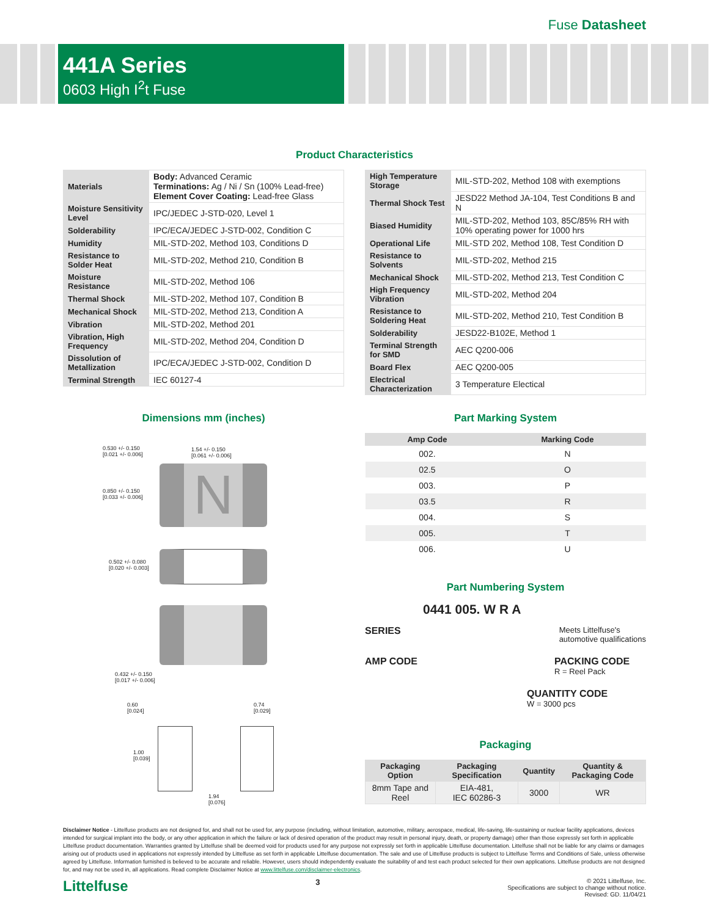Fuse Datasheet
441A Series
0603 High I<sup>2</sup>t Fuse
Product Characteristics
| Materials | Body: Advanced Ceramic Terminations: Ag / Ni / Sn (100% Lead-free) Element Cover Coating: Lead-free Glass |
| Moisture Sensitivity Level | IPC/JEDEC J-STD-020, Level 1 |
| Solderability | IPC/ECA/JEDEC J-STD-002, Condition C |
| Humidity | MIL-STD-202, Method 103, Conditions D |
| Resistance to Solder Heat | MIL-STD-202, Method 210, Condition B |
| Moisture Resistance | MIL-STD-202, Method 106 |
| Thermal Shock | MIL-STD-202, Method 107, Condition B |
| Mechanical Shock | MIL-STD-202, Method 213, Condition A |
| Vibration | MIL-STD-202, Method 201 |
| Vibration, High Frequency | MIL-STD-202, Method 204, Condition D |
| Dissolution of Metallization | IPC/ECA/JEDEC J-STD-002, Condition D |
| Terminal Strength | IEC 60127-4 |
| High Temperature Storage | MIL-STD-202, Method 108 with exemptions |
| Thermal Shock Test | JESD22 Method JA-104, Test Conditions B and N |
| Biased Humidity | MIL-STD-202, Method 103, 85C/85% RH with 10% operating power for 1000 hrs |
| Operational Life | MIL-STD 202, Method 108, Test Condition D |
| Resistance to Solvents | MIL-STD-202, Method 215 |
| Mechanical Shock | MIL-STD-202, Method 213, Test Condition C |
| High Frequency Vibration | MIL-STD-202, Method 204 |
| Resistance to Soldering Heat | MIL-STD-202, Method 210, Test Condition B |
| Solderability | JESD22-B102E, Method 1 |
| Terminal Strength for SMD | AEC Q200-006 |
| Board Flex | AEC Q200-005 |
| Electrical Characterization | 3 Temperature Electical |
Dimensions mm (inches)
0.530 +/- 0.150
[0.021 +/- 0.006]
1.54 +/- 0.150
[0.061 +/- 0.006]
N
0.850 +/- 0.150
[0.033 +/- 0.006]
0.502 +/- 0.080
[0.020 +/- 0.003]
0.432 +/- 0.150
[0.017 +/- 0.006]
0.60
[0.024]
0.74
[0.029]
1.00
[0.039]
1.94
[0.076]
Part Marking System
| Amp Code | Marking Code |
| --- | --- |
| 002. | N |
| 02.5 | O |
| 003. | P |
| 03.5 | R |
| 004. | S |
| 005. | T |
| 006. | U |
Part Numbering System
0441 005. W R A
SERIES Meets Littelfuse's
automotive qualifications
AMP CODE PACKING CODE
R = Reel Pack
QUANTITY CODE
W = 3000 pcs
Packaging
| Packaging Option | Packaging Specification | Quantity | Quantity & Packaging Code |
| --- | --- | --- | --- |
| 8mm Tape and Reel | EIA-481, IEC 60286-3 | 3000 | WR |
Disclaimer Notice - Littelfuse products are not designed for, and shall not be used for, any purpose (including, without limitation, automotive, military, aerospace, medical, life-saving, life-sustaining or nuclear facility applications, devices intended for surgical implant into the body, or any other application in which the failure or lack of desired operation of the product may result in personal injury, death, or property damage) other than those expressly set forth in applicable Littelfuse product documentation. Warranties granted by Littelfuse shall be deemed void for products used for any purpose not expressly set forth in applicable Littelfuse documentation. Littelfuse shall not be liable for any claims or damages arising out of products used in applications not expressly intended by Littelfuse as set forth in applicable Littelfuse documentation. The sale and use of Littelfuse products is subject to Littelfuse Terms and Conditions of Sale, unless otherwise agreed by Littelfuse. Information furnished is believed to be accurate and reliable. However, users should independently evaluate the suitability of and test each product selected for their own applications. Littelfuse products are not designed for, and may not be used in, all applications. Read complete Disclaimer Notice at www.littelfuse.com/disclaimer-electronics.
Littelfuse 3
© 2021 Littelfuse, Inc.
Specifications are subject to change without notice.
Revised: GD. 11/04/21